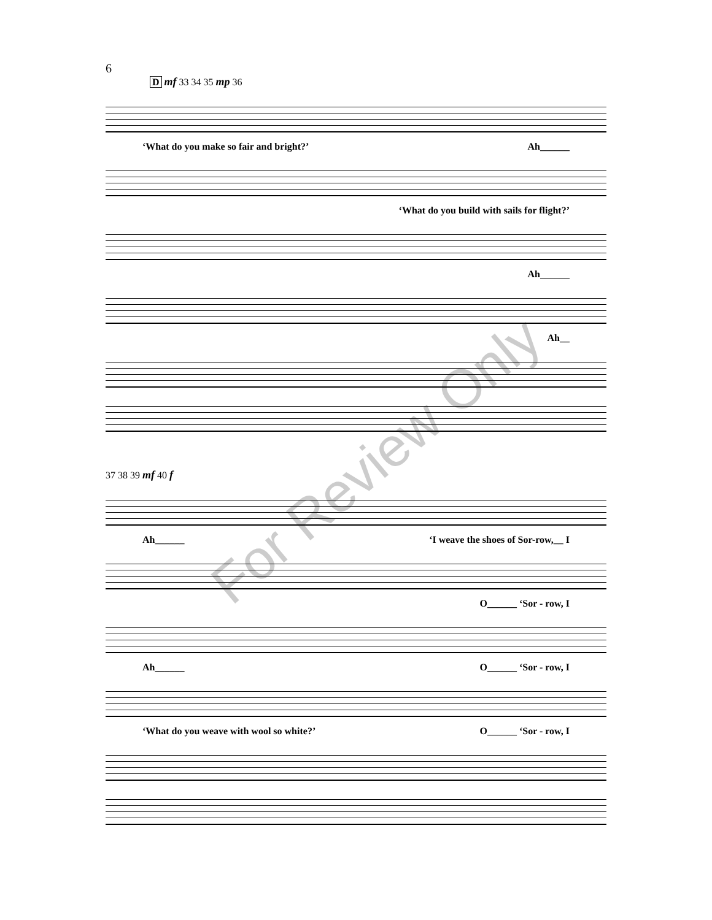6
D mf 33 34 35 mp 36
‘What do you make so fair and bright?’ Ah______
‘What do you build with sails for flight?’
Ah______
Ah__
37 38 39 mf 40 f
Ah______ ‘I weave the shoes of Sor-row,__ I
O______ ‘Sor - row, I
Ah______ O______ ‘Sor - row, I
‘What do you weave with wool so white?’ O______ ‘Sor - row, I
For Review Only